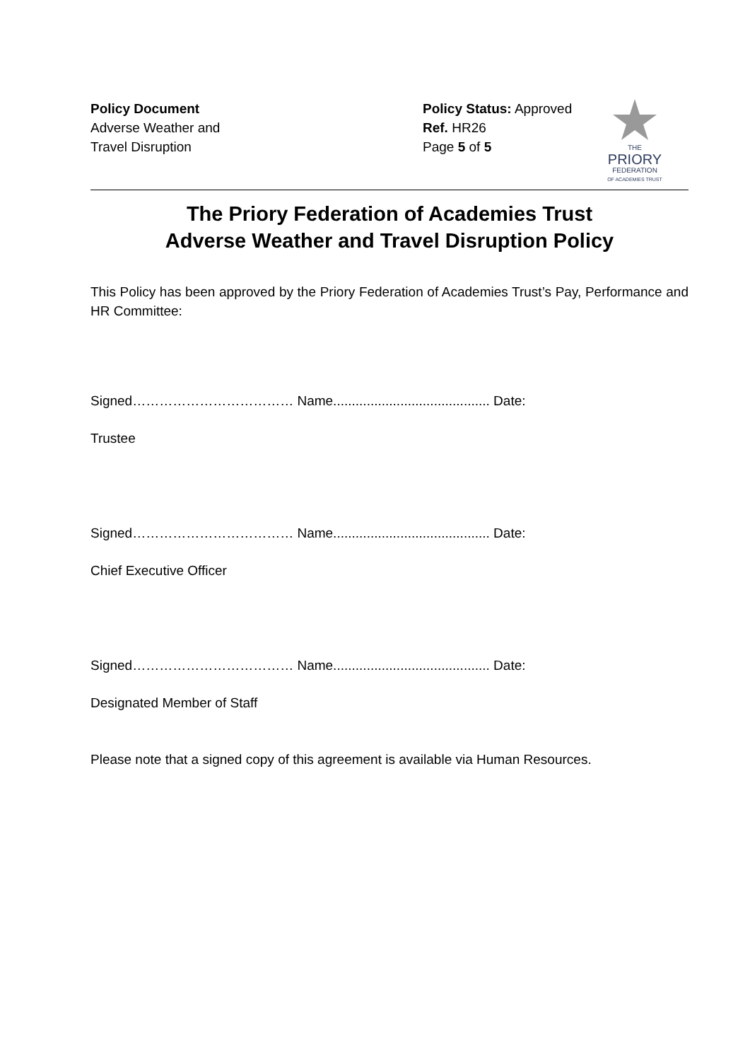Policy Document
Adverse Weather and
Travel Disruption
Policy Status: Approved
Ref. HR26
Page 5 of 5
THE
PRIORY
FEDERATION
OF ACADEMIES TRUST
The Priory Federation of Academies Trust
Adverse Weather and Travel Disruption Policy
This Policy has been approved by the Priory Federation of Academies Trust’s Pay, Performance and HR Committee:
Signed……………………………… Name.......................................... Date:
Trustee
Signed……………………………… Name.......................................... Date:
Chief Executive Officer
Signed……………………………… Name.......................................... Date:
Designated Member of Staff
Please note that a signed copy of this agreement is available via Human Resources.